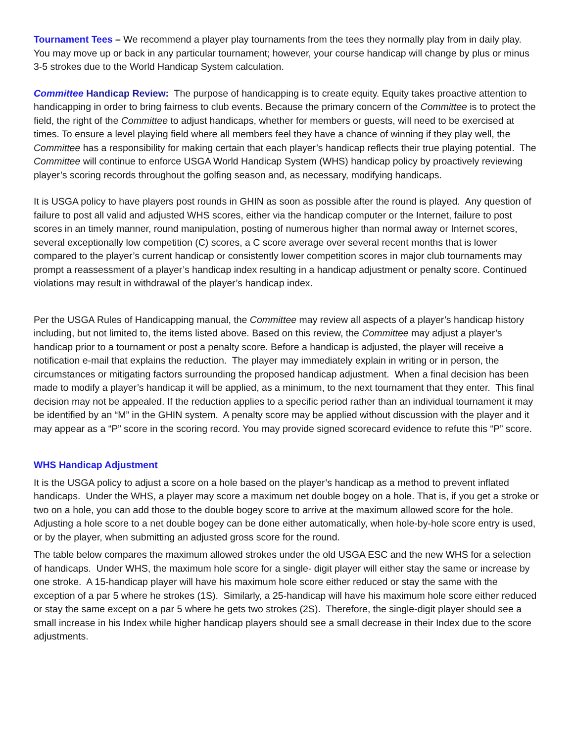Tournament Tees – We recommend a player play tournaments from the tees they normally play from in daily play. You may move up or back in any particular tournament; however, your course handicap will change by plus or minus 3-5 strokes due to the World Handicap System calculation.
Committee Handicap Review: The purpose of handicapping is to create equity. Equity takes proactive attention to handicapping in order to bring fairness to club events. Because the primary concern of the Committee is to protect the field, the right of the Committee to adjust handicaps, whether for members or guests, will need to be exercised at times. To ensure a level playing field where all members feel they have a chance of winning if they play well, the Committee has a responsibility for making certain that each player’s handicap reflects their true playing potential. The Committee will continue to enforce USGA World Handicap System (WHS) handicap policy by proactively reviewing player’s scoring records throughout the golfing season and, as necessary, modifying handicaps.
It is USGA policy to have players post rounds in GHIN as soon as possible after the round is played. Any question of failure to post all valid and adjusted WHS scores, either via the handicap computer or the Internet, failure to post scores in an timely manner, round manipulation, posting of numerous higher than normal away or Internet scores, several exceptionally low competition (C) scores, a C score average over several recent months that is lower compared to the player’s current handicap or consistently lower competition scores in major club tournaments may prompt a reassessment of a player’s handicap index resulting in a handicap adjustment or penalty score. Continued violations may result in withdrawal of the player’s handicap index.
Per the USGA Rules of Handicapping manual, the Committee may review all aspects of a player’s handicap history including, but not limited to, the items listed above. Based on this review, the Committee may adjust a player’s handicap prior to a tournament or post a penalty score. Before a handicap is adjusted, the player will receive a notification e-mail that explains the reduction. The player may immediately explain in writing or in person, the circumstances or mitigating factors surrounding the proposed handicap adjustment. When a final decision has been made to modify a player’s handicap it will be applied, as a minimum, to the next tournament that they enter. This final decision may not be appealed. If the reduction applies to a specific period rather than an individual tournament it may be identified by an “M” in the GHIN system. A penalty score may be applied without discussion with the player and it may appear as a “P” score in the scoring record. You may provide signed scorecard evidence to refute this “P” score.
WHS Handicap Adjustment
It is the USGA policy to adjust a score on a hole based on the player’s handicap as a method to prevent inflated handicaps. Under the WHS, a player may score a maximum net double bogey on a hole. That is, if you get a stroke or two on a hole, you can add those to the double bogey score to arrive at the maximum allowed score for the hole. Adjusting a hole score to a net double bogey can be done either automatically, when hole-by-hole score entry is used, or by the player, when submitting an adjusted gross score for the round.
The table below compares the maximum allowed strokes under the old USGA ESC and the new WHS for a selection of handicaps. Under WHS, the maximum hole score for a single- digit player will either stay the same or increase by one stroke. A 15-handicap player will have his maximum hole score either reduced or stay the same with the exception of a par 5 where he strokes (1S). Similarly, a 25-handicap will have his maximum hole score either reduced or stay the same except on a par 5 where he gets two strokes (2S). Therefore, the single-digit player should see a small increase in his Index while higher handicap players should see a small decrease in their Index due to the score adjustments.